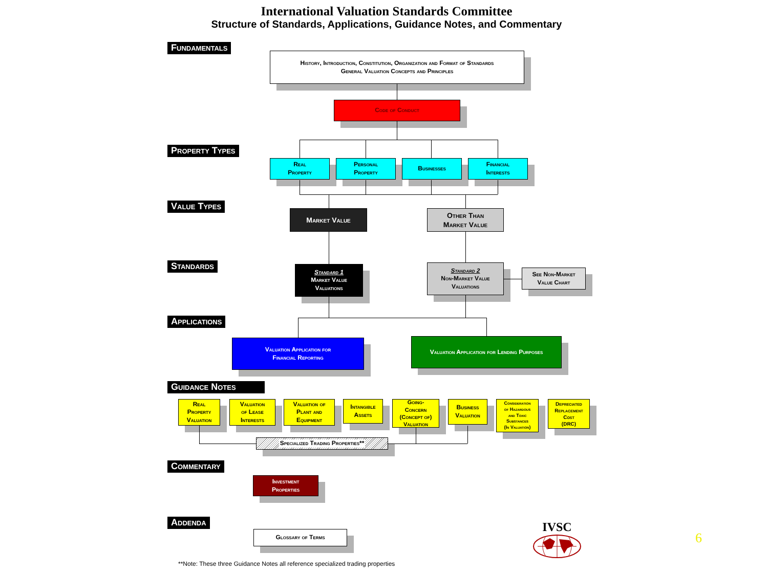International Valuation Standards Committee
Structure of Standards, Applications, Guidance Notes, and Commentary
Fundamentals
History, Introduction, Constitution, Organization and Format of Standards
General Valuation Concepts and Principles
Code of Conduct
Property Types
Real
Property
Personal
Property
Businesses Financial
Interests
Value Types
Market Value Other Than
Market Value
Standards
Standard 1
Market Value
Valuations
Standard 2
Non-Market Value
Valuations
See Non-Market
Value Chart
Applications
Valuation Application for
Financial Reporting
Valuation Application for Lending Purposes
Guidance Notes
Real
Property
Valuation
Valuation
of Lease
Interests
Valuation of
Plant and
Equipment
Intangible
Assets
Going-
Concern
(Concept of)
Valuation
Business
Valuation
Consideration
of Hazardous
and Toxic
Substances
(In Valuation)
Depreciated
Replacement
Cost
(DRC)
Specialized Trading Properties**
Commentary
Investment
Properties
Addenda
Glossary of Terms
IVSC
6
**Note: These three Guidance Notes all reference specialized trading properties